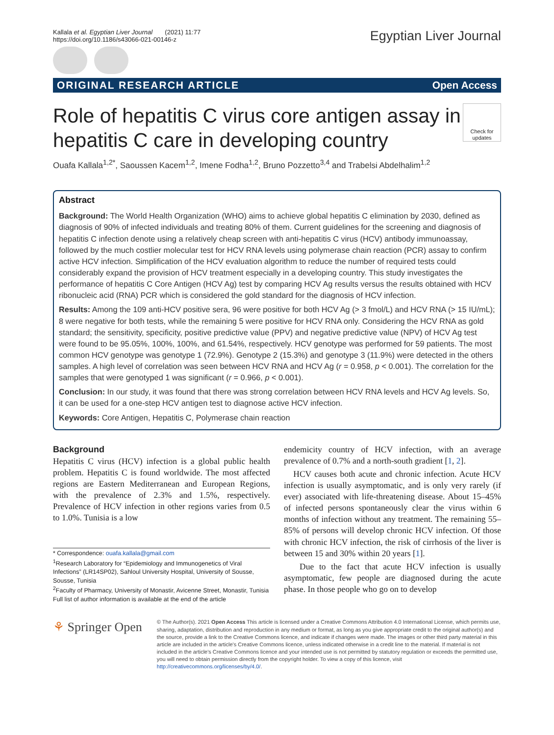Kallala et al. Egyptian Liver Journal (2021) 11:77
https://doi.org/10.1186/s43066-021-00146-z
Egyptian Liver Journal
ORIGINAL RESEARCH ARTICLE Open Access
Role of hepatitis C virus core antigen assay in hepatitis C care in developing country Check for updates
Ouafa Kallala<sup>1,2*</sup>, Saoussen Kacem<sup>1,2</sup>, Imene Fodha<sup>1,2</sup>, Bruno Pozzetto<sup>3,4</sup> and Trabelsi Abdelhalim<sup>1,2</sup>
Abstract
Background: The World Health Organization (WHO) aims to achieve global hepatitis C elimination by 2030, defined as diagnosis of 90% of infected individuals and treating 80% of them. Current guidelines for the screening and diagnosis of hepatitis C infection denote using a relatively cheap screen with anti-hepatitis C virus (HCV) antibody immunoassay, followed by the much costlier molecular test for HCV RNA levels using polymerase chain reaction (PCR) assay to confirm active HCV infection. Simplification of the HCV evaluation algorithm to reduce the number of required tests could considerably expand the provision of HCV treatment especially in a developing country. This study investigates the performance of hepatitis C Core Antigen (HCV Ag) test by comparing HCV Ag results versus the results obtained with HCV ribonucleic acid (RNA) PCR which is considered the gold standard for the diagnosis of HCV infection.
Results: Among the 109 anti-HCV positive sera, 96 were positive for both HCV Ag (> 3 fmol/L) and HCV RNA (> 15 IU/mL); 8 were negative for both tests, while the remaining 5 were positive for HCV RNA only. Considering the HCV RNA as gold standard; the sensitivity, specificity, positive predictive value (PPV) and negative predictive value (NPV) of HCV Ag test were found to be 95.05%, 100%, 100%, and 61.54%, respectively. HCV genotype was performed for 59 patients. The most common HCV genotype was genotype 1 (72.9%). Genotype 2 (15.3%) and genotype 3 (11.9%) were detected in the others samples. A high level of correlation was seen between HCV RNA and HCV Ag (r = 0.958, p < 0.001). The correlation for the samples that were genotyped 1 was significant (r = 0.966, p < 0.001).
Conclusion: In our study, it was found that there was strong correlation between HCV RNA levels and HCV Ag levels. So, it can be used for a one-step HCV antigen test to diagnose active HCV infection.
Keywords: Core Antigen, Hepatitis C, Polymerase chain reaction
Background
Hepatitis C virus (HCV) infection is a global public health problem. Hepatitis C is found worldwide. The most affected regions are Eastern Mediterranean and European Regions, with the prevalence of 2.3% and 1.5%, respectively. Prevalence of HCV infection in other regions varies from 0.5 to 1.0%. Tunisia is a low
* Correspondence: ouafa.kallala@gmail.com
<sup>1</sup> Research Laboratory for “Epidemiology and Immunogenetics of Viral Infections” (LR14SP02), Sahloul University Hospital, University of Sousse, Sousse, Tunisia
<sup>2</sup> Faculty of Pharmacy, University of Monastir, Avicenne Street, Monastir, Tunisia
Full list of author information is available at the end of the article
endemicity country of HCV infection, with an average prevalence of 0.7% and a north-south gradient [1, 2].
HCV causes both acute and chronic infection. Acute HCV infection is usually asymptomatic, and is only very rarely (if ever) associated with life-threatening disease. About 15–45% of infected persons spontaneously clear the virus within 6 months of infection without any treatment. The remaining 55–85% of persons will develop chronic HCV infection. Of those with chronic HCV infection, the risk of cirrhosis of the liver is between 15 and 30% within 20 years [1].
Due to the fact that acute HCV infection is usually asymptomatic, few people are diagnosed during the acute phase. In those people who go on to develop
⚘ Springer Open
© The Author(s). 2021 Open Access This article is licensed under a Creative Commons Attribution 4.0 International License, which permits use, sharing, adaptation, distribution and reproduction in any medium or format, as long as you give appropriate credit to the original author(s) and the source, provide a link to the Creative Commons licence, and indicate if changes were made. The images or other third party material in this article are included in the article's Creative Commons licence, unless indicated otherwise in a credit line to the material. If material is not included in the article's Creative Commons licence and your intended use is not permitted by statutory regulation or exceeds the permitted use, you will need to obtain permission directly from the copyright holder. To view a copy of this licence, visit http://creativecommons.org/licenses/by/4.0/.